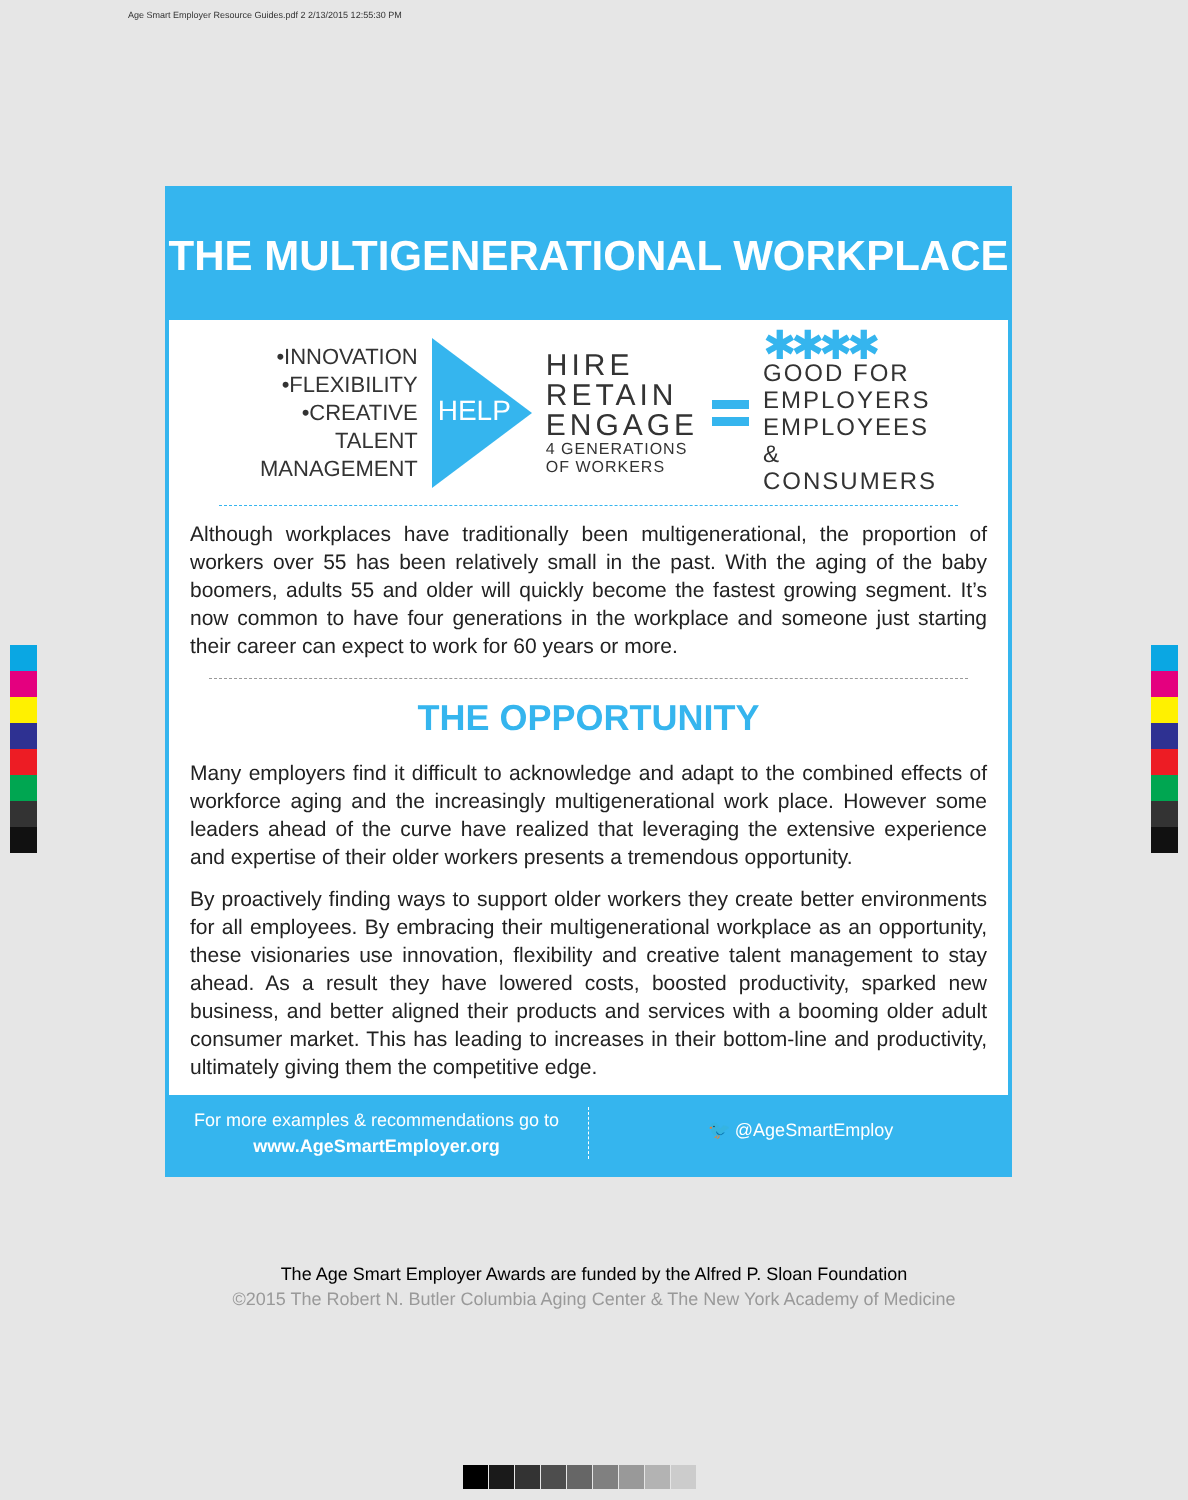Age Smart Employer Resource Guides.pdf 2 2/13/2015 12:55:30 PM
THE MULTIGENERATIONAL WORKPLACE
•INNOVATION
•FLEXIBILITY
•CREATIVE TALENT
MANAGEMENT
HELP
HIRE
RETAIN
ENGAGE
4 GENERATIONS
OF WORKERS
✱✱✱✱
GOOD FOR
EMPLOYERS
EMPLOYEES
& CONSUMERS
Although workplaces have traditionally been multigenerational, the proportion of workers over 55 has been relatively small in the past. With the aging of the baby boomers, adults 55 and older will quickly become the fastest growing segment. It’s now common to have four generations in the workplace and someone just starting their career can expect to work for 60 years or more.
THE OPPORTUNITY
Many employers find it difficult to acknowledge and adapt to the combined effects of workforce aging and the increasingly multigenerational work place. However some leaders ahead of the curve have realized that leveraging the extensive experience and expertise of their older workers presents a tremendous opportunity.
By proactively finding ways to support older workers they create better environments for all employees. By embracing their multigenerational workplace as an opportunity, these visionaries use innovation, flexibility and creative talent management to stay ahead. As a result they have lowered costs, boosted productivity, sparked new business, and better aligned their products and services with a booming older adult consumer market. This has leading to increases in their bottom-line and productivity, ultimately giving them the competitive edge.
For more examples & recommendations go to
www.AgeSmartEmployer.org
🐦 @AgeSmartEmploy
The Age Smart Employer Awards are funded by the Alfred P. Sloan Foundation
©2015 The Robert N. Butler Columbia Aging Center & The New York Academy of Medicine